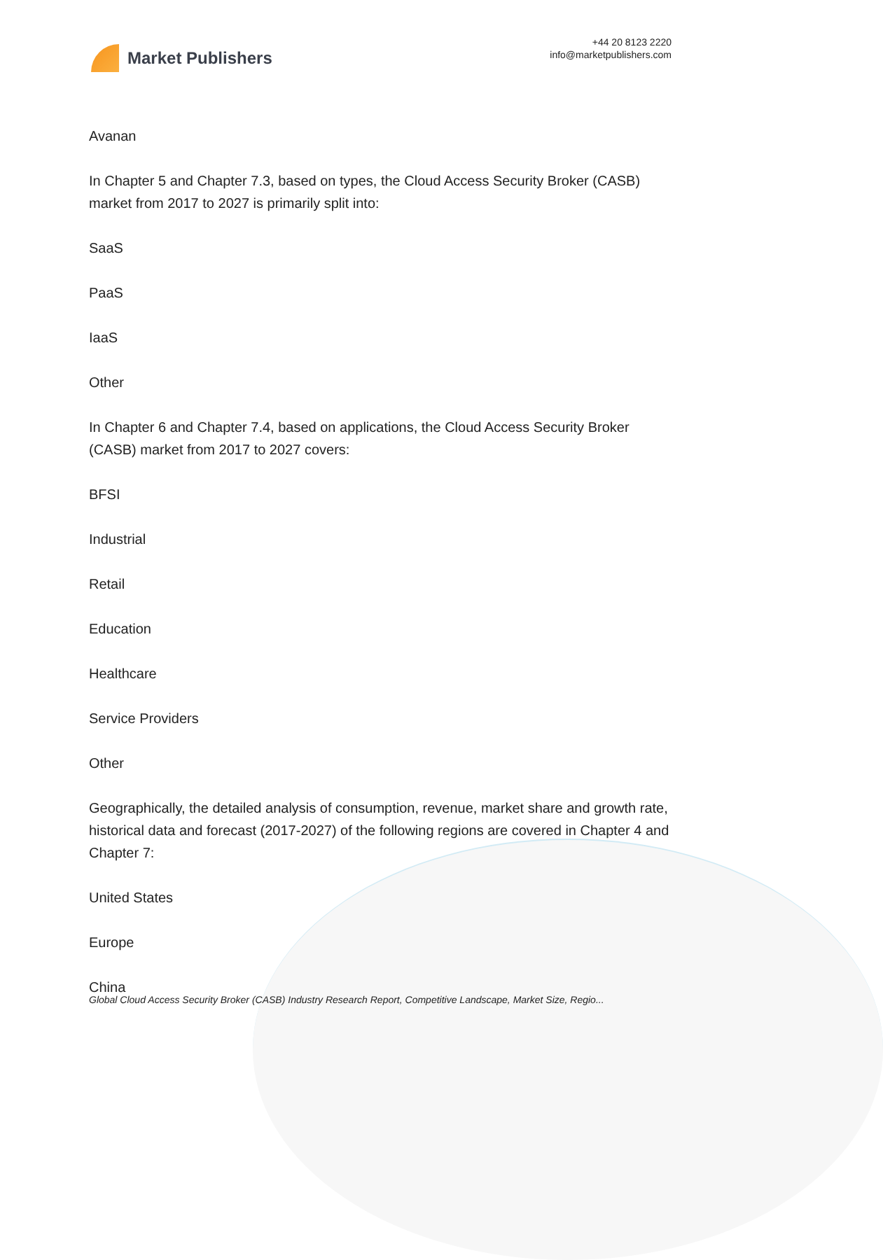Market Publishers
+44 20 8123 2220
info@marketpublishers.com
Avanan
In Chapter 5 and Chapter 7.3, based on types, the Cloud Access Security Broker (CASB) market from 2017 to 2027 is primarily split into:
SaaS
PaaS
IaaS
Other
In Chapter 6 and Chapter 7.4, based on applications, the Cloud Access Security Broker (CASB) market from 2017 to 2027 covers:
BFSI
Industrial
Retail
Education
Healthcare
Service Providers
Other
Geographically, the detailed analysis of consumption, revenue, market share and growth rate, historical data and forecast (2017-2027) of the following regions are covered in Chapter 4 and Chapter 7:
United States
Europe
China
Global Cloud Access Security Broker (CASB) Industry Research Report, Competitive Landscape, Market Size, Regio...